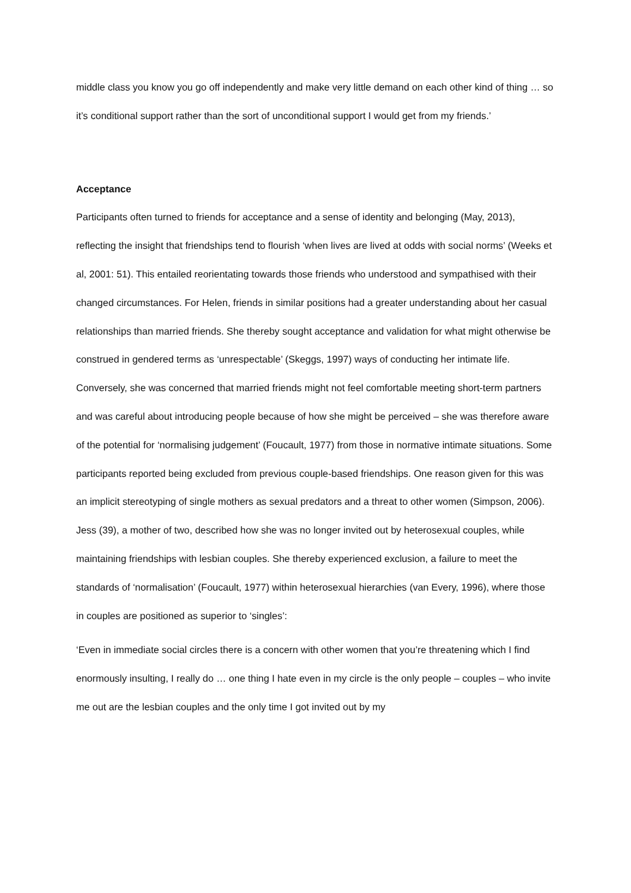middle class you know you go off independently and make very little demand on each other kind of thing … so it’s conditional support rather than the sort of unconditional support I would get from my friends.’
Acceptance
Participants often turned to friends for acceptance and a sense of identity and belonging (May, 2013), reflecting the insight that friendships tend to flourish ‘when lives are lived at odds with social norms’ (Weeks et al, 2001: 51). This entailed reorientating towards those friends who understood and sympathised with their changed circumstances. For Helen, friends in similar positions had a greater understanding about her casual relationships than married friends. She thereby sought acceptance and validation for what might otherwise be construed in gendered terms as ‘unrespectable’ (Skeggs, 1997) ways of conducting her intimate life. Conversely, she was concerned that married friends might not feel comfortable meeting short-term partners and was careful about introducing people because of how she might be perceived – she was therefore aware of the potential for ‘normalising judgement’ (Foucault, 1977) from those in normative intimate situations. Some participants reported being excluded from previous couple-based friendships. One reason given for this was an implicit stereotyping of single mothers as sexual predators and a threat to other women (Simpson, 2006). Jess (39), a mother of two, described how she was no longer invited out by heterosexual couples, while maintaining friendships with lesbian couples. She thereby experienced exclusion, a failure to meet the standards of ‘normalisation’ (Foucault, 1977) within heterosexual hierarchies (van Every, 1996), where those in couples are positioned as superior to ‘singles’:
‘Even in immediate social circles there is a concern with other women that you’re threatening which I find enormously insulting, I really do … one thing I hate even in my circle is the only people – couples – who invite me out are the lesbian couples and the only time I got invited out by my